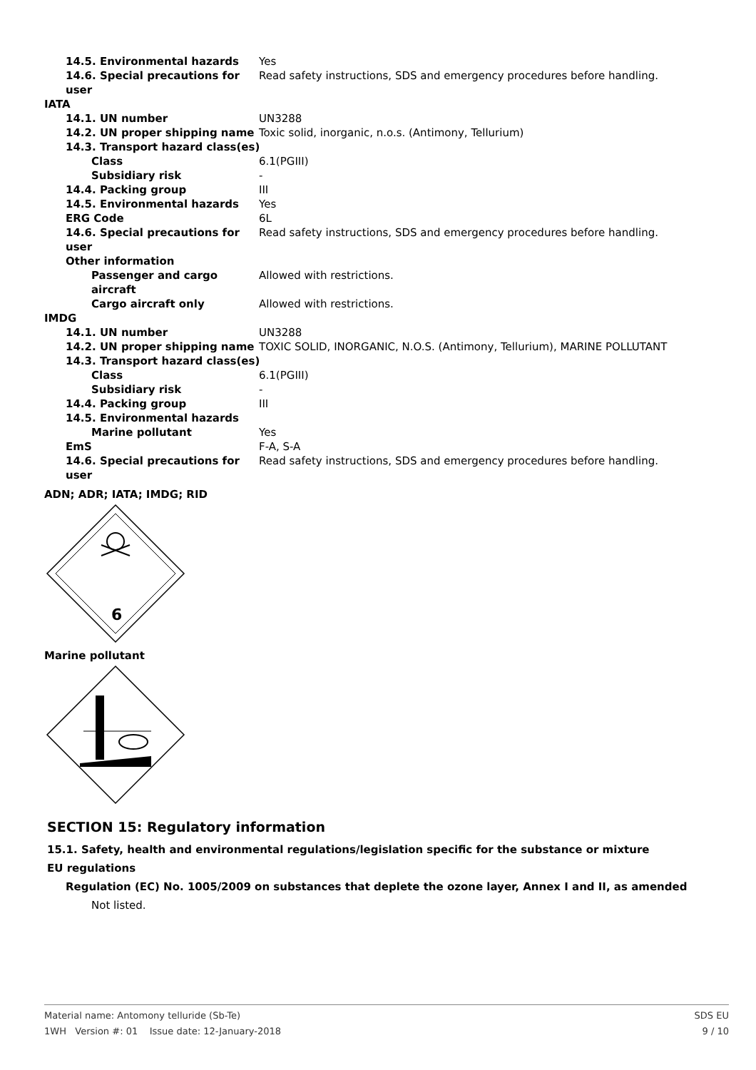| 14.5. Environmental hazards | Yes |
| 14.6. Special precautions for user | Read safety instructions, SDS and emergency procedures before handling. |
| IATA | |
| 14.1. UN number | UN3288 |
| 14.2. UN proper shipping name | Toxic solid, inorganic, n.o.s. (Antimony, Tellurium) |
| 14.3. Transport hazard class(es) | |
| Class | 6.1(PGIII) |
| Subsidiary risk | - |
| 14.4. Packing group | III |
| 14.5. Environmental hazards | Yes |
| ERG Code | 6L |
| 14.6. Special precautions for user | Read safety instructions, SDS and emergency procedures before handling. |
| Other information | |
| Passenger and cargo aircraft | Allowed with restrictions. |
| Cargo aircraft only | Allowed with restrictions. |
| IMDG | |
| 14.1. UN number | UN3288 |
| 14.2. UN proper shipping name | TOXIC SOLID, INORGANIC, N.O.S. (Antimony, Tellurium), MARINE POLLUTANT |
| 14.3. Transport hazard class(es) | |
| Class | 6.1(PGIII) |
| Subsidiary risk | - |
| 14.4. Packing group | III |
| 14.5. Environmental hazards | |
| Marine pollutant | Yes |
| EmS | F-A, S-A |
| 14.6. Special precautions for user | Read safety instructions, SDS and emergency procedures before handling. |
ADN; ADR; IATA; IMDG; RID
6
Marine pollutant
SECTION 15: Regulatory information
15.1. Safety, health and environmental regulations/legislation specific for the substance or mixture
EU regulations
Regulation (EC) No. 1005/2009 on substances that deplete the ozone layer, Annex I and II, as amended
Not listed.
Material name: Antomony telluride (Sb-Te)
1WH Version #: 01 Issue date: 12-January-2018
SDS EU
9 / 10